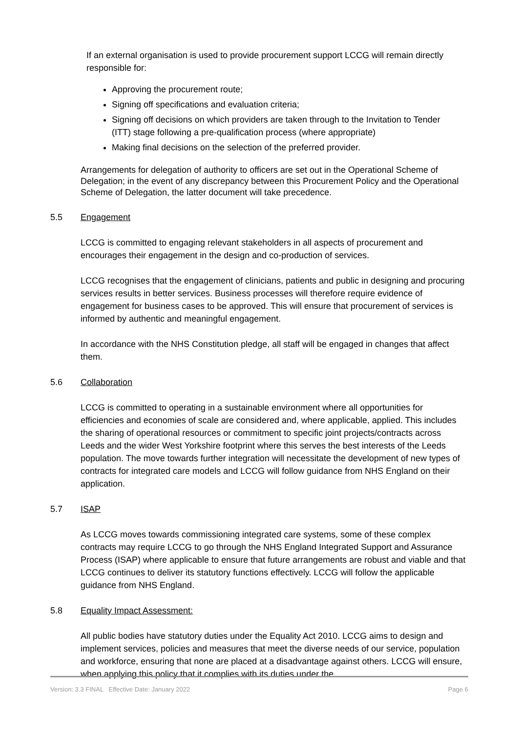If an external organisation is used to provide procurement support LCCG will remain directly responsible for:
Approving the procurement route;
Signing off specifications and evaluation criteria;
Signing off decisions on which providers are taken through to the Invitation to Tender (ITT) stage following a pre-qualification process (where appropriate)
Making final decisions on the selection of the preferred provider.
Arrangements for delegation of authority to officers are set out in the Operational Scheme of Delegation; in the event of any discrepancy between this Procurement Policy and the Operational Scheme of Delegation, the latter document will take precedence.
5.5 Engagement
LCCG is committed to engaging relevant stakeholders in all aspects of procurement and encourages their engagement in the design and co-production of services.
LCCG recognises that the engagement of clinicians, patients and public in designing and procuring services results in better services. Business processes will therefore require evidence of engagement for business cases to be approved. This will ensure that procurement of services is informed by authentic and meaningful engagement.
In accordance with the NHS Constitution pledge, all staff will be engaged in changes that affect them.
5.6 Collaboration
LCCG is committed to operating in a sustainable environment where all opportunities for efficiencies and economies of scale are considered and, where applicable, applied. This includes the sharing of operational resources or commitment to specific joint projects/contracts across Leeds and the wider West Yorkshire footprint where this serves the best interests of the Leeds population. The move towards further integration will necessitate the development of new types of contracts for integrated care models and LCCG will follow guidance from NHS England on their application.
5.7 ISAP
As LCCG moves towards commissioning integrated care systems, some of these complex contracts may require LCCG to go through the NHS England Integrated Support and Assurance Process (ISAP) where applicable to ensure that future arrangements are robust and viable and that LCCG continues to deliver its statutory functions effectively. LCCG will follow the applicable guidance from NHS England.
5.8 Equality Impact Assessment:
All public bodies have statutory duties under the Equality Act 2010. LCCG aims to design and implement services, policies and measures that meet the diverse needs of our service, population and workforce, ensuring that none are placed at a disadvantage against others. LCCG will ensure, when applying this policy that it complies with its duties under the
Version: 3.3 FINAL Effective Date: January 2022 Page 6